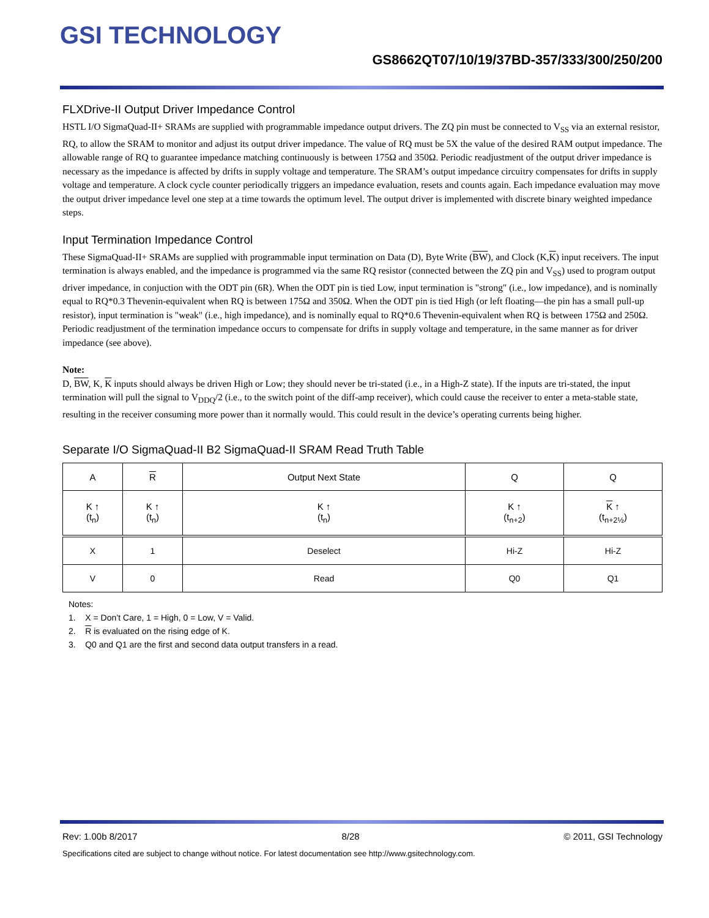GSI TECHNOLOGY
GS8662QT07/10/19/37BD-357/333/300/250/200
FLXDrive-II Output Driver Impedance Control
HSTL I/O SigmaQuad-II+ SRAMs are supplied with programmable impedance output drivers. The ZQ pin must be connected to V<sub>SS</sub> via an external resistor, RQ, to allow the SRAM to monitor and adjust its output driver impedance. The value of RQ must be 5X the value of the desired RAM output impedance. The allowable range of RQ to guarantee impedance matching continuously is between 175Ω and 350Ω. Periodic readjustment of the output driver impedance is necessary as the impedance is affected by drifts in supply voltage and temperature. The SRAM’s output impedance circuitry compensates for drifts in supply voltage and temperature. A clock cycle counter periodically triggers an impedance evaluation, resets and counts again. Each impedance evaluation may move the output driver impedance level one step at a time towards the optimum level. The output driver is implemented with discrete binary weighted impedance steps.
Input Termination Impedance Control
These SigmaQuad-II+ SRAMs are supplied with programmable input termination on Data (D), Byte Write (BW), and Clock (K,K) input receivers. The input termination is always enabled, and the impedance is programmed via the same RQ resistor (connected between the ZQ pin and V<sub>SS</sub>) used to program output driver impedance, in conjuction with the ODT pin (6R). When the ODT pin is tied Low, input termination is "strong" (i.e., low impedance), and is nominally equal to RQ*0.3 Thevenin-equivalent when RQ is between 175Ω and 350Ω. When the ODT pin is tied High (or left floating—the pin has a small pull-up resistor), input termination is "weak" (i.e., high impedance), and is nominally equal to RQ*0.6 Thevenin-equivalent when RQ is between 175Ω and 250Ω. Periodic readjustment of the termination impedance occurs to compensate for drifts in supply voltage and temperature, in the same manner as for driver impedance (see above).
Note:
D, BW, K, K inputs should always be driven High or Low; they should never be tri-stated (i.e., in a High-Z state). If the inputs are tri-stated, the input termination will pull the signal to V<sub>DDQ</sub>/2 (i.e., to the switch point of the diff-amp receiver), which could cause the receiver to enter a meta-stable state, resulting in the receiver consuming more power than it normally would. This could result in the device’s operating currents being higher.
Separate I/O SigmaQuad-II B2 SigmaQuad-II SRAM Read Truth Table
| A | R | Output Next State | Q | Q |
| --- | --- | --- | --- | --- |
| K ↑ (t<sub>n</sub>) | K ↑ (t<sub>n</sub>) | K ↑ (t<sub>n</sub>) | K ↑ (t<sub>n+2</sub>) | K ↑ (t<sub>n+2½</sub>) |
| X | 1 | Deselect | Hi-Z | Hi-Z |
| V | 0 | Read | Q0 | Q1 |
Notes:
1. X = Don’t Care, 1 = High, 0 = Low, V = Valid.
2. R is evaluated on the rising edge of K.
3. Q0 and Q1 are the first and second data output transfers in a read.
Rev: 1.00b 8/2017 8/28 © 2011, GSI Technology
Specifications cited are subject to change without notice. For latest documentation see http://www.gsitechnology.com.